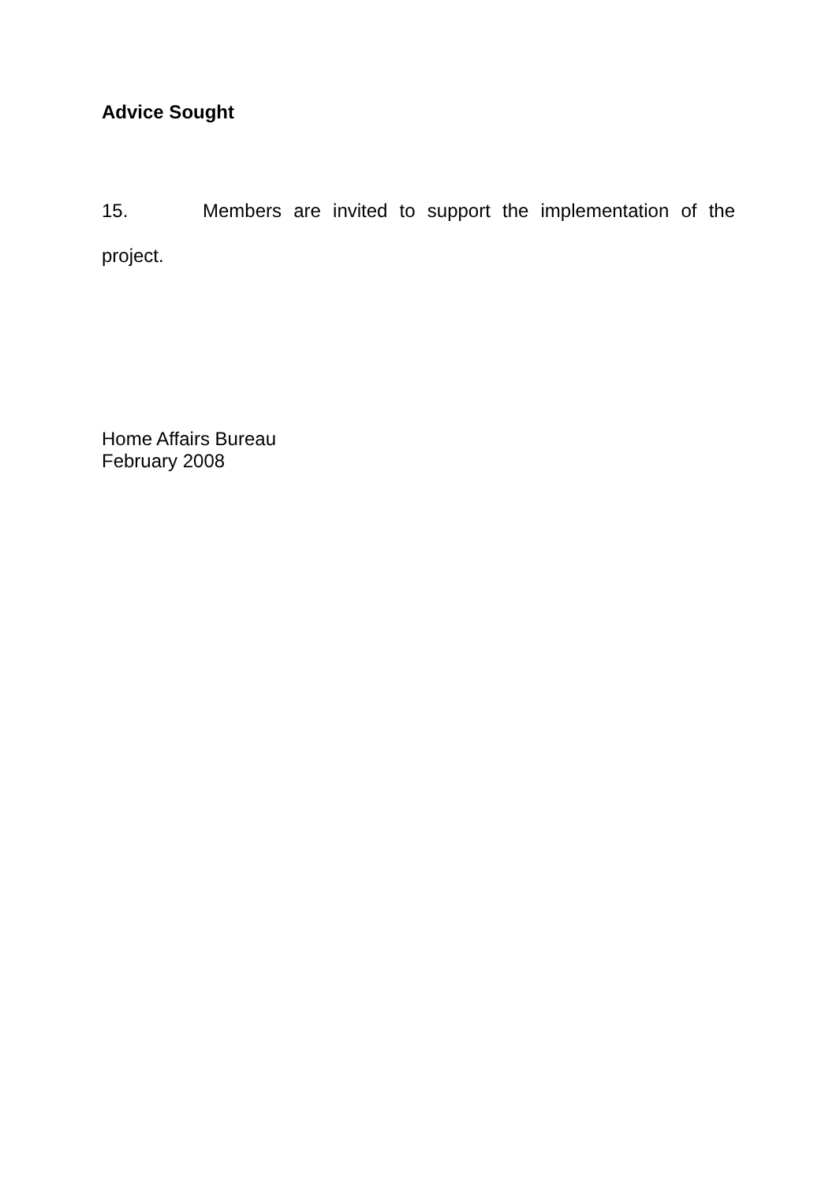Advice Sought
15. Members are invited to support the implementation of the project.
Home Affairs Bureau
February 2008